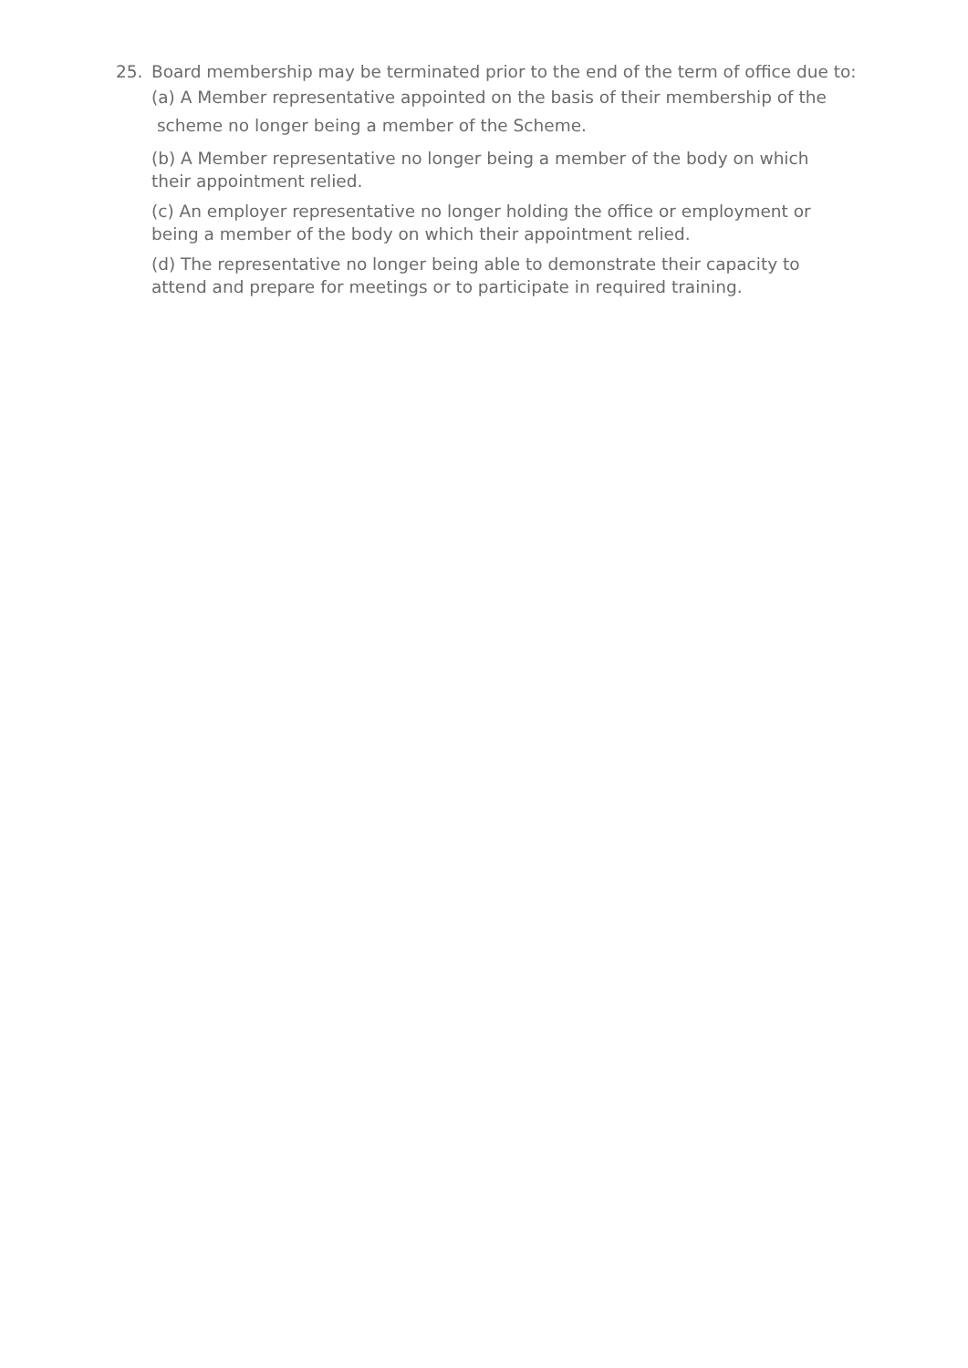25. Board membership may be terminated prior to the end of the term of office due to:
(a) A Member representative appointed on the basis of their membership of the
scheme no longer being a member of the Scheme.
(b) A Member representative no longer being a member of the body on which
their appointment relied.
(c) An employer representative no longer holding the office or employment or
being a member of the body on which their appointment relied.
(d) The representative no longer being able to demonstrate their capacity to
attend and prepare for meetings or to participate in required training.